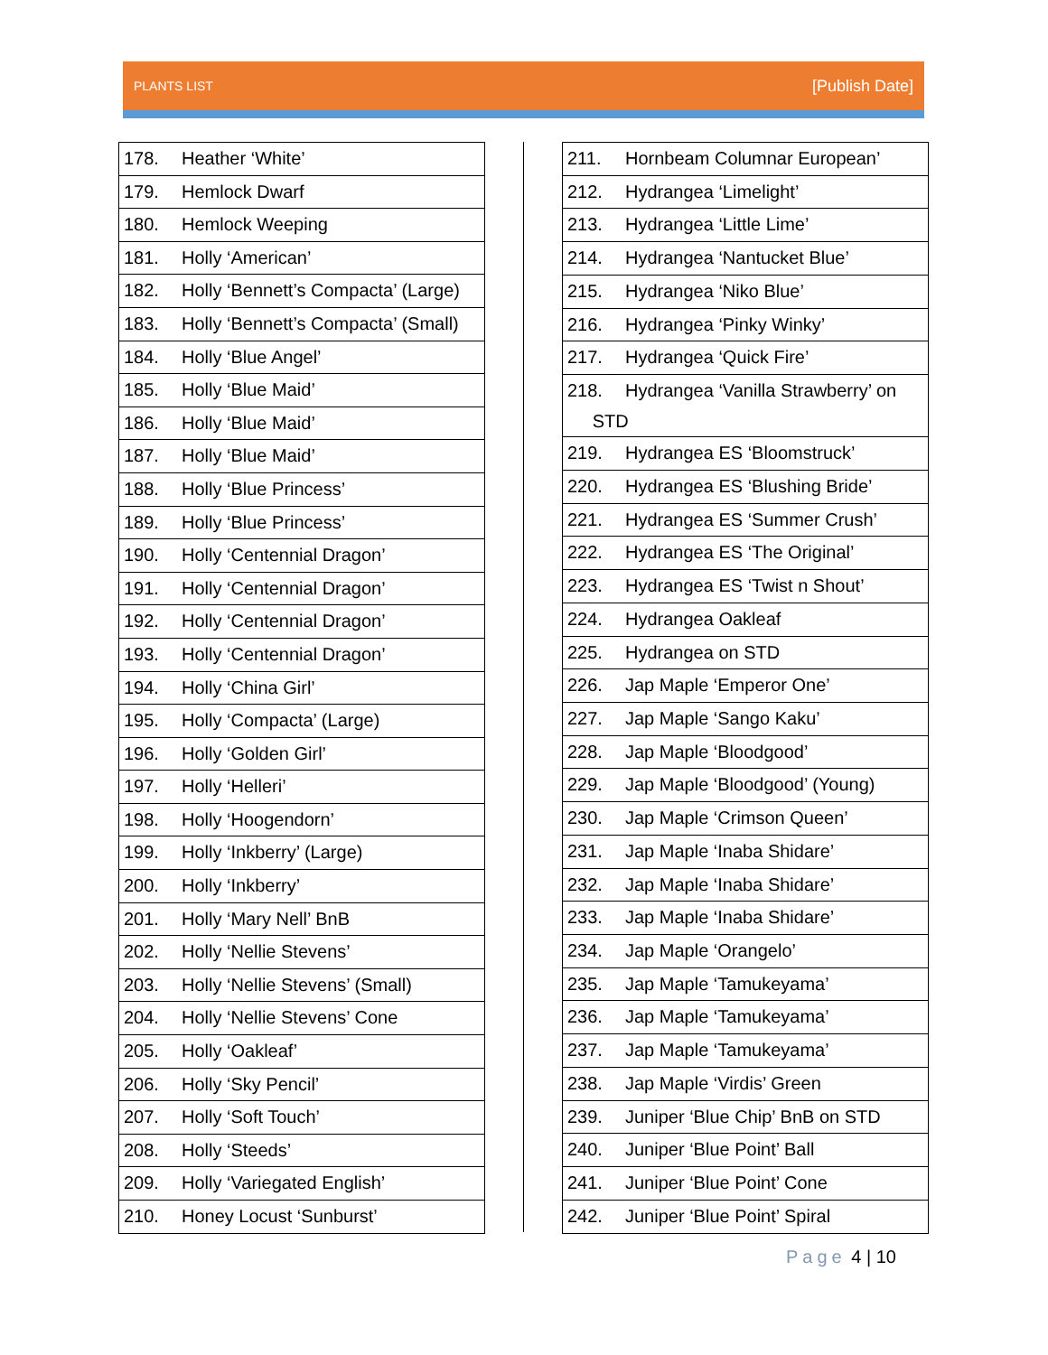PLANTS LIST
[Publish Date]
| 178. Heather ‘White’ |
| 179. Hemlock Dwarf |
| 180. Hemlock Weeping |
| 181. Holly ‘American’ |
| 182. Holly ‘Bennett’s Compacta’ (Large) |
| 183. Holly ‘Bennett’s Compacta’ (Small) |
| 184. Holly ‘Blue Angel’ |
| 185. Holly ‘Blue Maid’ |
| 186. Holly ‘Blue Maid’ |
| 187. Holly ‘Blue Maid’ |
| 188. Holly ‘Blue Princess’ |
| 189. Holly ‘Blue Princess’ |
| 190. Holly ‘Centennial Dragon’ |
| 191. Holly ‘Centennial Dragon’ |
| 192. Holly ‘Centennial Dragon’ |
| 193. Holly ‘Centennial Dragon’ |
| 194. Holly ‘China Girl’ |
| 195. Holly ‘Compacta’ (Large) |
| 196. Holly ‘Golden Girl’ |
| 197. Holly ‘Helleri’ |
| 198. Holly ‘Hoogendorn’ |
| 199. Holly ‘Inkberry’ (Large) |
| 200. Holly ‘Inkberry’ |
| 201. Holly ‘Mary Nell’ BnB |
| 202. Holly ‘Nellie Stevens’ |
| 203. Holly ‘Nellie Stevens’ (Small) |
| 204. Holly ‘Nellie Stevens’ Cone |
| 205. Holly ‘Oakleaf’ |
| 206. Holly ‘Sky Pencil’ |
| 207. Holly ‘Soft Touch’ |
| 208. Holly ‘Steeds’ |
| 209. Holly ‘Variegated English’ |
| 210. Honey Locust ‘Sunburst’ |
| 211. Hornbeam Columnar European’ |
| 212. Hydrangea ‘Limelight’ |
| 213. Hydrangea ‘Little Lime’ |
| 214. Hydrangea ‘Nantucket Blue’ |
| 215. Hydrangea ‘Niko Blue’ |
| 216. Hydrangea ‘Pinky Winky’ |
| 217. Hydrangea ‘Quick Fire’ |
| 218. Hydrangea ‘Vanilla Strawberry’ on STD |
| 219. Hydrangea ES ‘Bloomstruck’ |
| 220. Hydrangea ES ‘Blushing Bride’ |
| 221. Hydrangea ES ‘Summer Crush’ |
| 222. Hydrangea ES ‘The Original’ |
| 223. Hydrangea ES ‘Twist n Shout’ |
| 224. Hydrangea Oakleaf |
| 225. Hydrangea on STD |
| 226. Jap Maple ‘Emperor One’ |
| 227. Jap Maple ‘Sango Kaku’ |
| 228. Jap Maple ‘Bloodgood’ |
| 229. Jap Maple ‘Bloodgood’ (Young) |
| 230. Jap Maple ‘Crimson Queen’ |
| 231. Jap Maple ‘Inaba Shidare’ |
| 232. Jap Maple ‘Inaba Shidare’ |
| 233. Jap Maple ‘Inaba Shidare’ |
| 234. Jap Maple ‘Orangelo’ |
| 235. Jap Maple ‘Tamukeyama’ |
| 236. Jap Maple ‘Tamukeyama’ |
| 237. Jap Maple ‘Tamukeyama’ |
| 238. Jap Maple ‘Virdis’ Green |
| 239. Juniper ‘Blue Chip’ BnB on STD |
| 240. Juniper ‘Blue Point’ Ball |
| 241. Juniper ‘Blue Point’ Cone |
| 242. Juniper ‘Blue Point’ Spiral |
Page 4 | 10